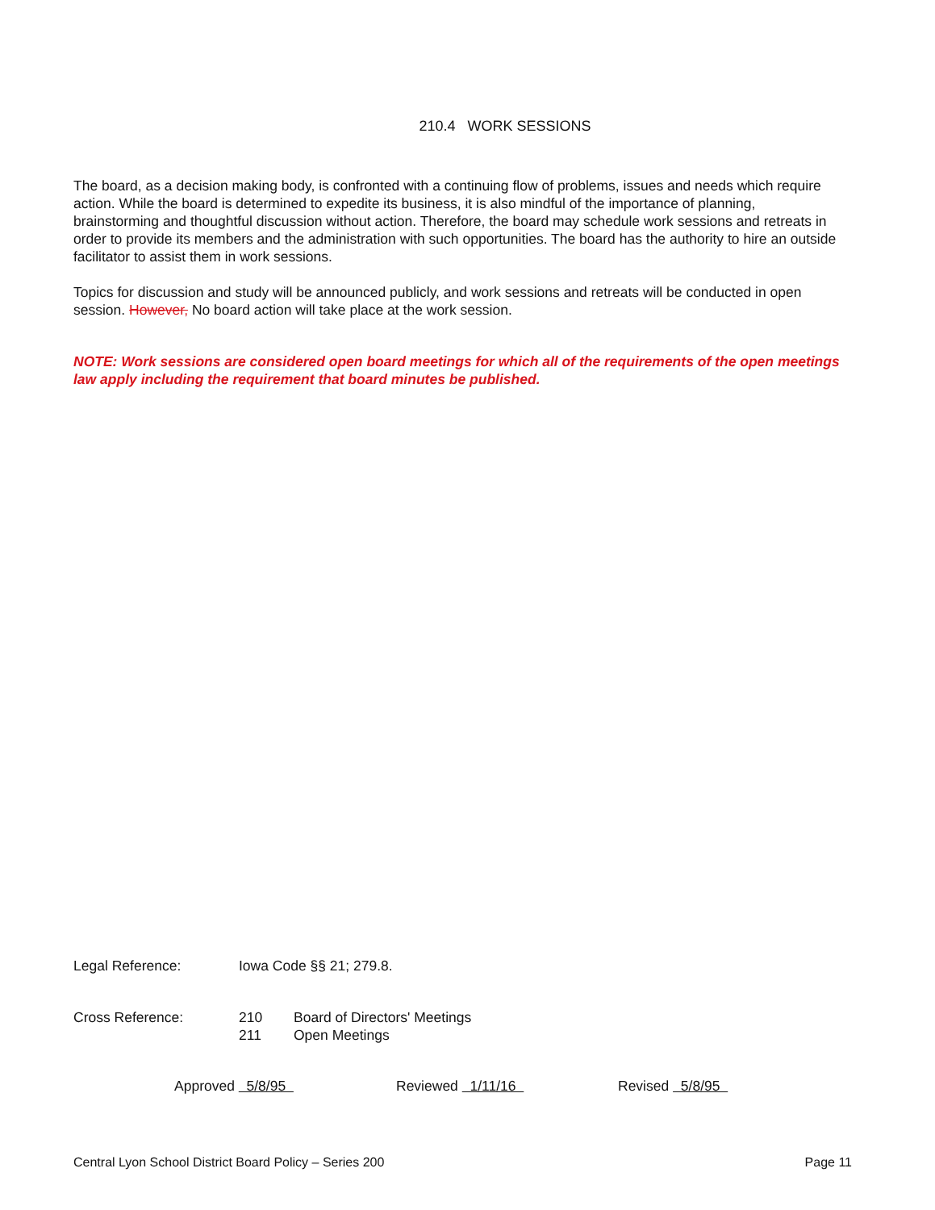210.4 WORK SESSIONS
The board, as a decision making body, is confronted with a continuing flow of problems, issues and needs which require action. While the board is determined to expedite its business, it is also mindful of the importance of planning, brainstorming and thoughtful discussion without action. Therefore, the board may schedule work sessions and retreats in order to provide its members and the administration with such opportunities. The board has the authority to hire an outside facilitator to assist them in work sessions.
Topics for discussion and study will be announced publicly, and work sessions and retreats will be conducted in open session. However, No board action will take place at the work session.
NOTE: Work sessions are considered open board meetings for which all of the requirements of the open meetings law apply including the requirement that board minutes be published.
Legal Reference: Iowa Code §§ 21; 279.8.
Cross Reference: 210 Board of Directors' Meetings
211 Open Meetings
Approved 5/8/95 Reviewed 1/11/16 Revised 5/8/95
Central Lyon School District Board Policy – Series 200 Page 11